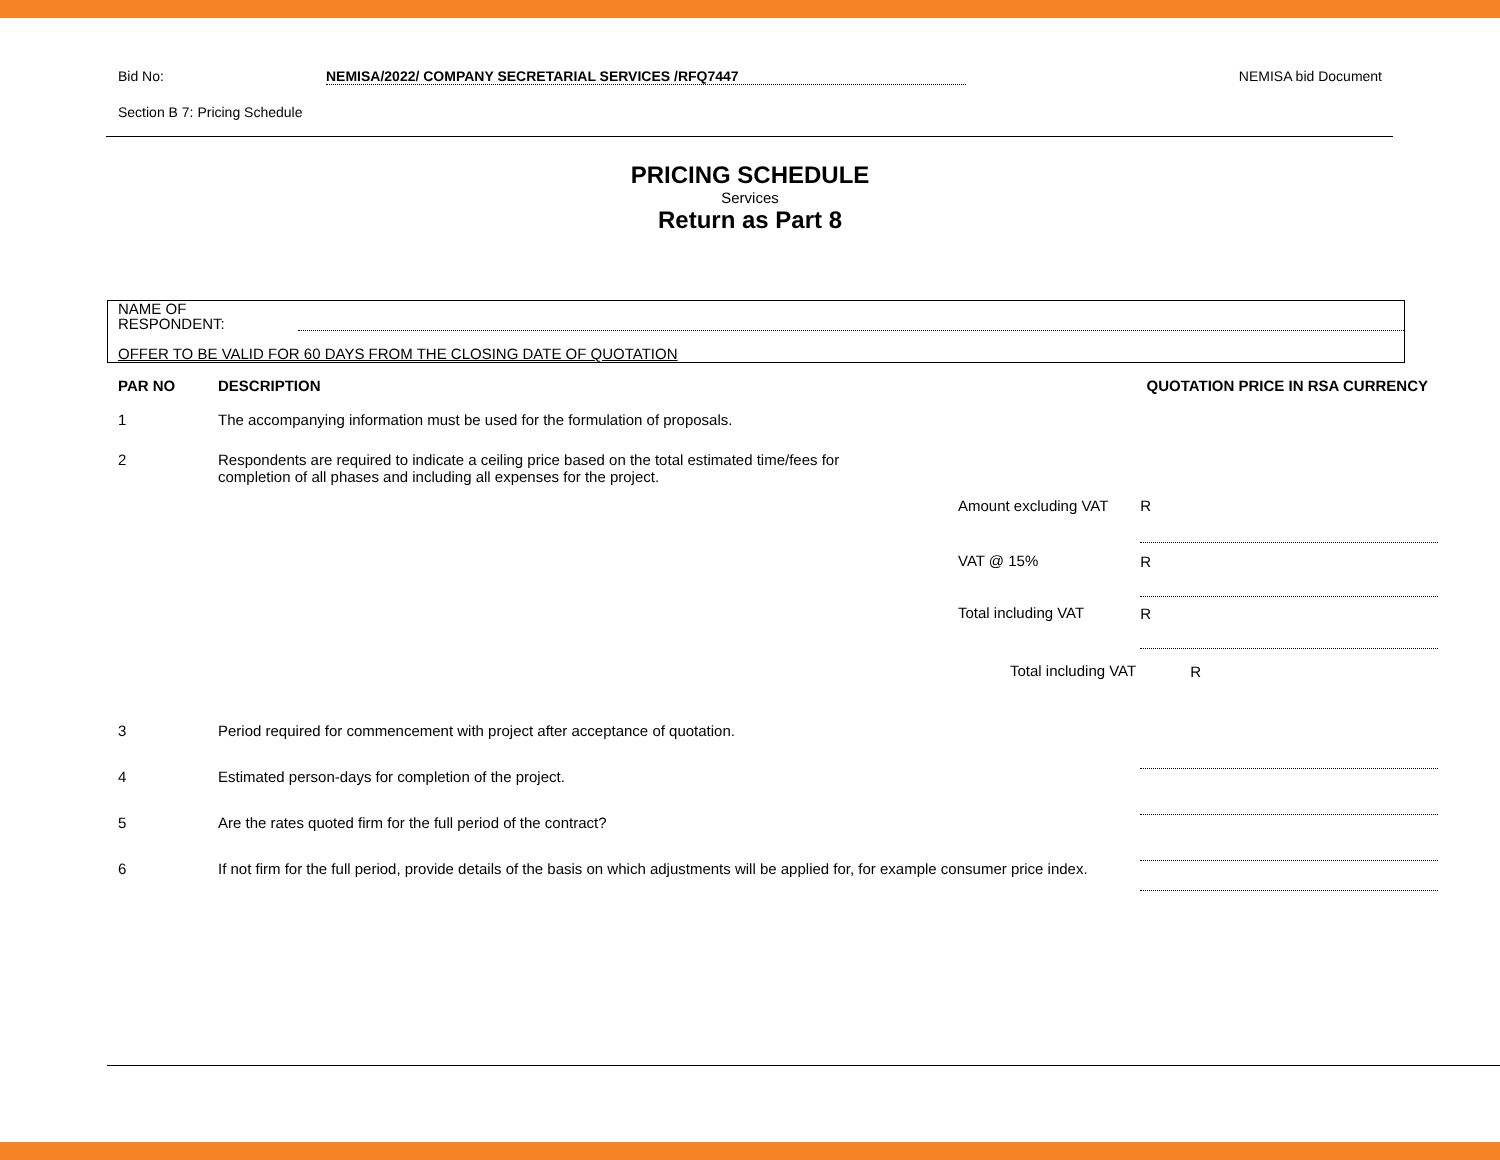Bid No: NEMISA/2022/ COMPANY SECRETARIAL SERVICES /RFQ7447 NEMISA bid Document
Section B 7: Pricing Schedule
PRICING SCHEDULE
Services
Return as Part 8
NAME OF
RESPONDENT:
OFFER TO BE VALID FOR 60 DAYS FROM THE CLOSING DATE OF QUOTATION
| PAR NO | DESCRIPTION | | QUOTATION PRICE IN RSA CURRENCY |
| --- | --- | --- | --- |
| 1 | The accompanying information must be used for the formulation of proposals. | | |
| 2 | Respondents are required to indicate a ceiling price based on the total estimated time/fees for completion of all phases and including all expenses for the project. | | |
| | | Amount excluding VAT | R |
| | | VAT @ 15% | R |
| | | Total including VAT | R |
| | | Total including VAT | R |
| 3 | Period required for commencement with project after acceptance of quotation. | | |
| 4 | Estimated person-days for completion of the project. | | |
| 5 | Are the rates quoted firm for the full period of the contract? | | |
| 6 | If not firm for the full period, provide details of the basis on which adjustments will be applied for, for example consumer price index. | | |